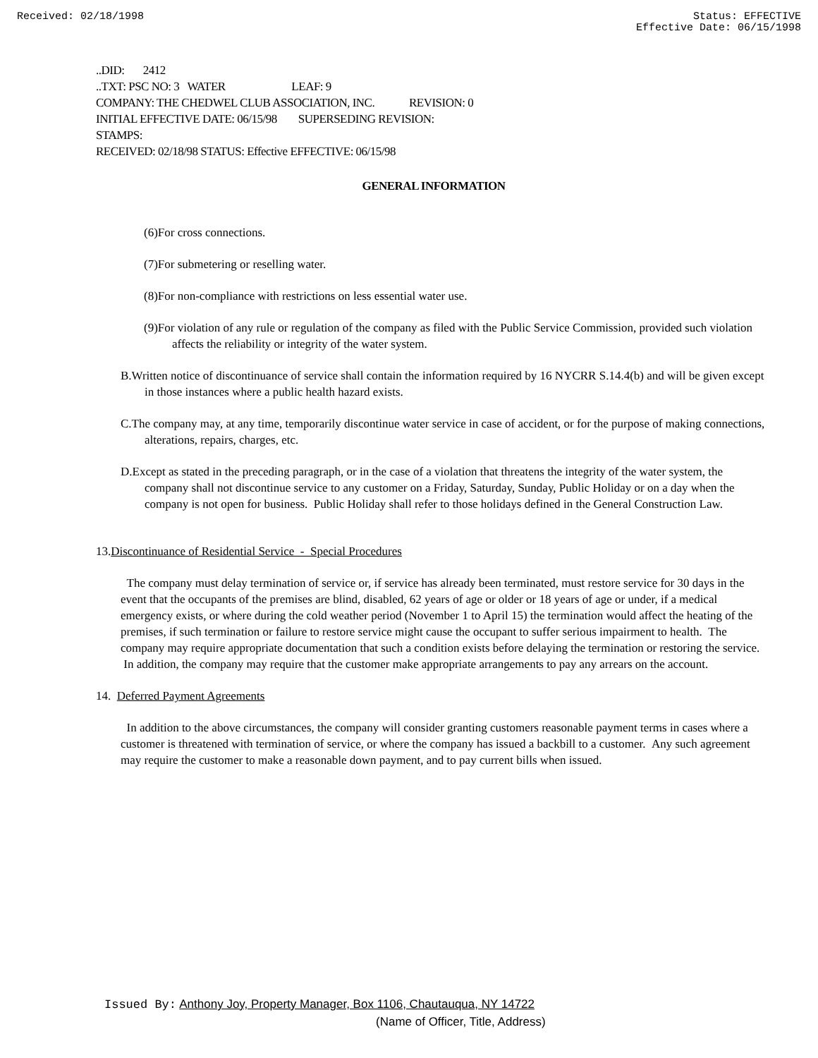Received: 02/18/1998 Status: EFFECTIVE
Effective Date: 06/15/1998
..DID: 2412
..TXT: PSC NO: 3 WATER LEAF: 9
COMPANY: THE CHEDWEL CLUB ASSOCIATION, INC. REVISION: 0
INITIAL EFFECTIVE DATE: 06/15/98 SUPERSEDING REVISION:
STAMPS:
RECEIVED: 02/18/98 STATUS: Effective EFFECTIVE: 06/15/98
GENERAL INFORMATION
(6)For cross connections.
(7)For submetering or reselling water.
(8)For non-compliance with restrictions on less essential water use.
(9)For violation of any rule or regulation of the company as filed with the Public Service Commission, provided such violation affects the reliability or integrity of the water system.
B.Written notice of discontinuance of service shall contain the information required by 16 NYCRR S.14.4(b) and will be given except in those instances where a public health hazard exists.
C.The company may, at any time, temporarily discontinue water service in case of accident, or for the purpose of making connections, alterations, repairs, charges, etc.
D.Except as stated in the preceding paragraph, or in the case of a violation that threatens the integrity of the water system, the company shall not discontinue service to any customer on a Friday, Saturday, Sunday, Public Holiday or on a day when the company is not open for business. Public Holiday shall refer to those holidays defined in the General Construction Law.
13.Discontinuance of Residential Service - Special Procedures
The company must delay termination of service or, if service has already been terminated, must restore service for 30 days in the event that the occupants of the premises are blind, disabled, 62 years of age or older or 18 years of age or under, if a medical emergency exists, or where during the cold weather period (November 1 to April 15) the termination would affect the heating of the premises, if such termination or failure to restore service might cause the occupant to suffer serious impairment to health. The company may require appropriate documentation that such a condition exists before delaying the termination or restoring the service. In addition, the company may require that the customer make appropriate arrangements to pay any arrears on the account.
14. Deferred Payment Agreements
In addition to the above circumstances, the company will consider granting customers reasonable payment terms in cases where a customer is threatened with termination of service, or where the company has issued a backbill to a customer. Any such agreement may require the customer to make a reasonable down payment, and to pay current bills when issued.
Issued By: Anthony Joy, Property Manager, Box 1106, Chautauqua, NY 14722
(Name of Officer, Title, Address)